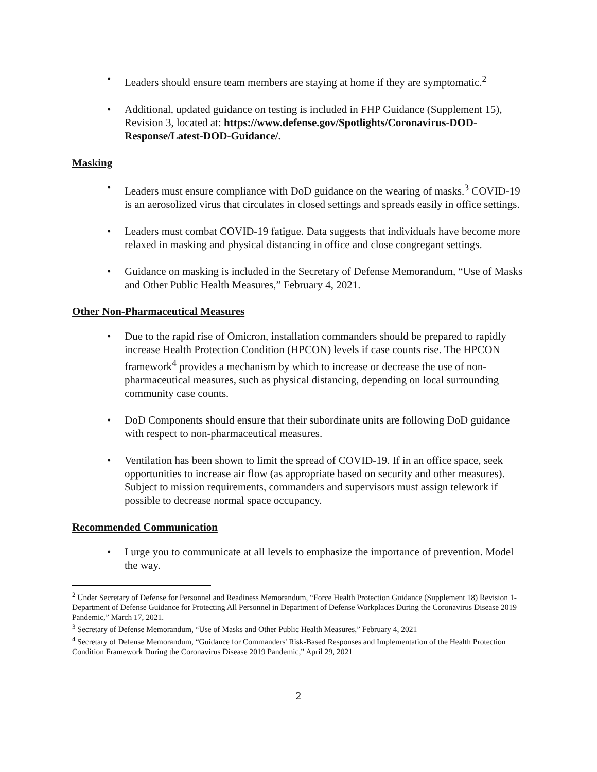• Leaders should ensure team members are staying at home if they are symptomatic.<sup>2</sup>
• Additional, updated guidance on testing is included in FHP Guidance (Supplement 15), Revision 3, located at: https://www.defense.gov/Spotlights/Coronavirus-DOD-Response/Latest-DOD-Guidance/.
Masking
• Leaders must ensure compliance with DoD guidance on the wearing of masks.<sup>3</sup> COVID-19 is an aerosolized virus that circulates in closed settings and spreads easily in office settings.
• Leaders must combat COVID-19 fatigue. Data suggests that individuals have become more relaxed in masking and physical distancing in office and close congregant settings.
• Guidance on masking is included in the Secretary of Defense Memorandum, “Use of Masks and Other Public Health Measures,” February 4, 2021.
Other Non-Pharmaceutical Measures
• Due to the rapid rise of Omicron, installation commanders should be prepared to rapidly increase Health Protection Condition (HPCON) levels if case counts rise. The HPCON framework<sup>4</sup> provides a mechanism by which to increase or decrease the use of non-pharmaceutical measures, such as physical distancing, depending on local surrounding community case counts.
• DoD Components should ensure that their subordinate units are following DoD guidance with respect to non-pharmaceutical measures.
• Ventilation has been shown to limit the spread of COVID-19. If in an office space, seek opportunities to increase air flow (as appropriate based on security and other measures). Subject to mission requirements, commanders and supervisors must assign telework if possible to decrease normal space occupancy.
Recommended Communication
• I urge you to communicate at all levels to emphasize the importance of prevention. Model the way.
<sup>2</sup> Under Secretary of Defense for Personnel and Readiness Memorandum, “Force Health Protection Guidance (Supplement 18) Revision 1-Department of Defense Guidance for Protecting All Personnel in Department of Defense Workplaces During the Coronavirus Disease 2019 Pandemic,” March 17, 2021.
<sup>3</sup> Secretary of Defense Memorandum, “Use of Masks and Other Public Health Measures,” February 4, 2021
<sup>4</sup> Secretary of Defense Memorandum, “Guidance for Commanders' Risk-Based Responses and Implementation of the Health Protection Condition Framework During the Coronavirus Disease 2019 Pandemic,” April 29, 2021
2